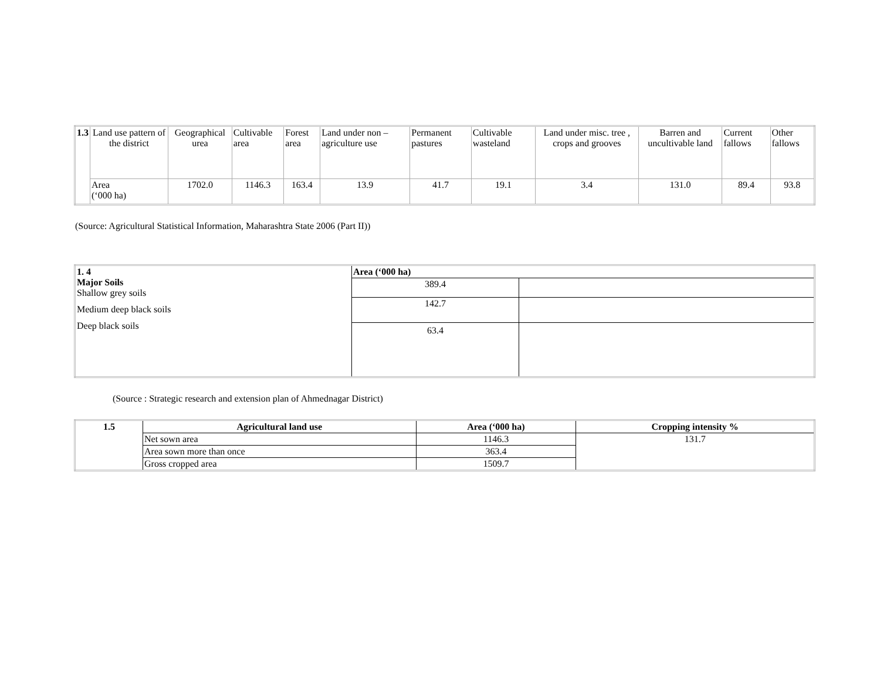| 1.3 | Land use pattern of the district | Geographical urea | Cultivable area | Forest area | Land under non – agriculture use | Permanent pastures | Cultivable wasteland | Land under misc. tree , crops and grooves | Barren and uncultivable land | Current fallows | Other fallows |
| | Area (‘000 ha) | 1702.0 | 1146.3 | 163.4 | 13.9 | 41.7 | 19.1 | 3.4 | 131.0 | 89.4 | 93.8 |
(Source: Agricultural Statistical Information, Maharashtra State 2006 (Part II))
| 1. 4 Major Soils Shallow grey soils Medium deep black soils Deep black soils | Area (‘000 ha) | |
| | 389.4 | |
| | 142.7 | |
| | 63.4 | |
(Source : Strategic research and extension plan of Ahmednagar District)
| 1.5 | Agricultural land use | Area (‘000 ha) | Cropping intensity % |
| --- | --- | --- | --- |
| | Net sown area | 1146.3 | 131.7 |
| | Area sown more than once | 363.4 | |
| | Gross cropped area | 1509.7 | |